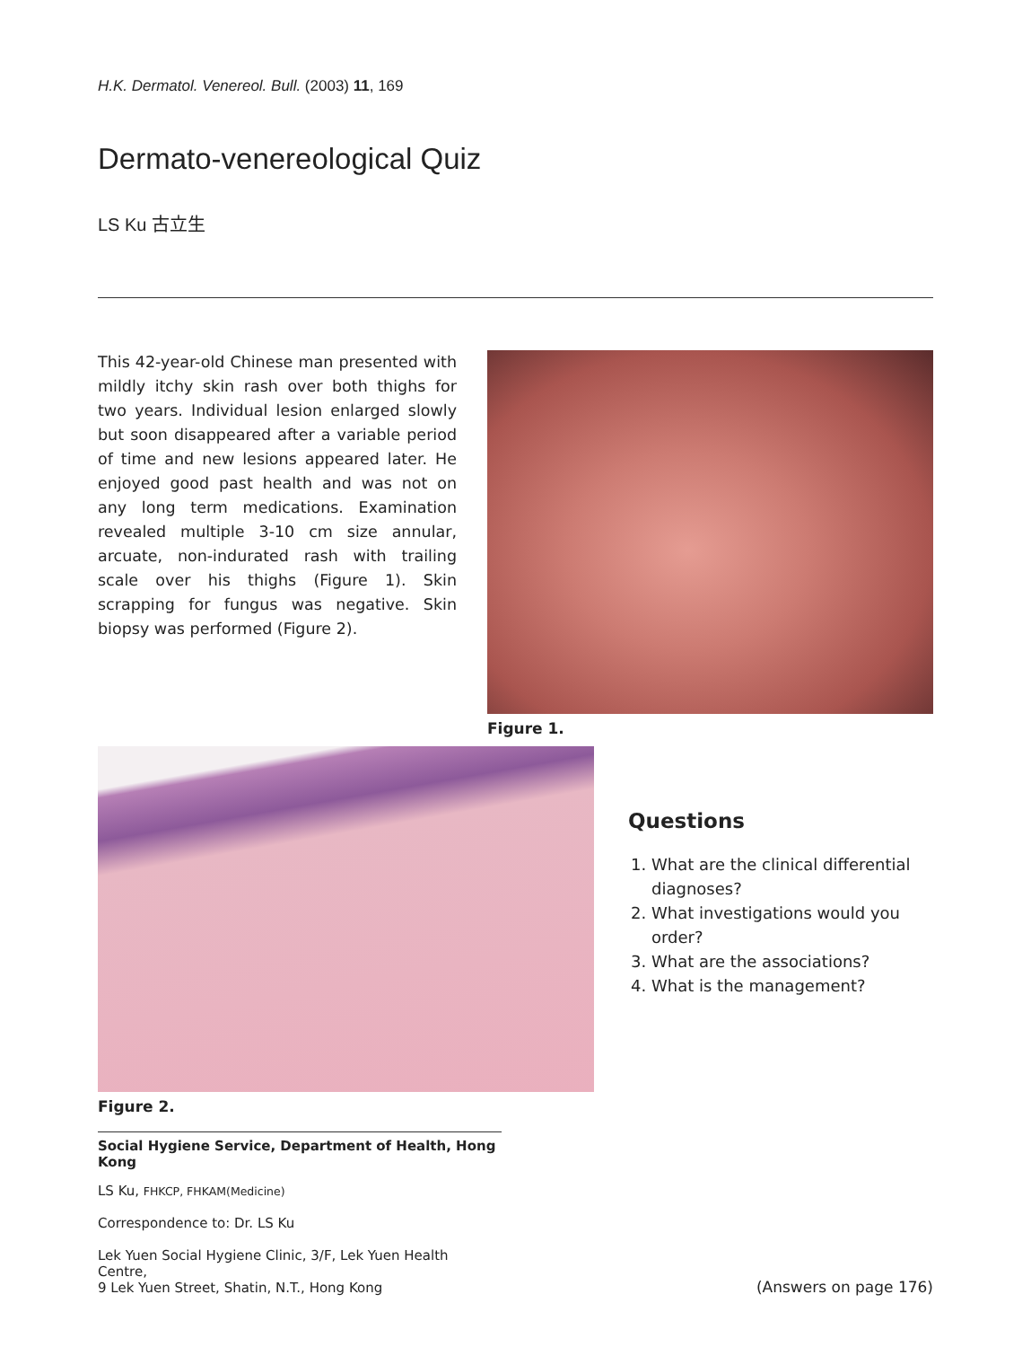H.K. Dermatol. Venereol. Bull. (2003) 11, 169
Dermato-venereological Quiz
LS Ku 古立生
This 42-year-old Chinese man presented with mildly itchy skin rash over both thighs for two years. Individual lesion enlarged slowly but soon disappeared after a variable period of time and new lesions appeared later. He enjoyed good past health and was not on any long term medications. Examination revealed multiple 3-10 cm size annular, arcuate, non-indurated rash with trailing scale over his thighs (Figure 1). Skin scrapping for fungus was negative. Skin biopsy was performed (Figure 2).
Figure 1.
Figure 2.
Questions
1. What are the clinical differential diagnoses?
2. What investigations would you order?
3. What are the associations?
4. What is the management?
Social Hygiene Service, Department of Health, Hong Kong
LS Ku, FHKCP, FHKAM(Medicine)
Correspondence to: Dr. LS Ku
Lek Yuen Social Hygiene Clinic, 3/F, Lek Yuen Health Centre,
9 Lek Yuen Street, Shatin, N.T., Hong Kong
(Answers on page 176)